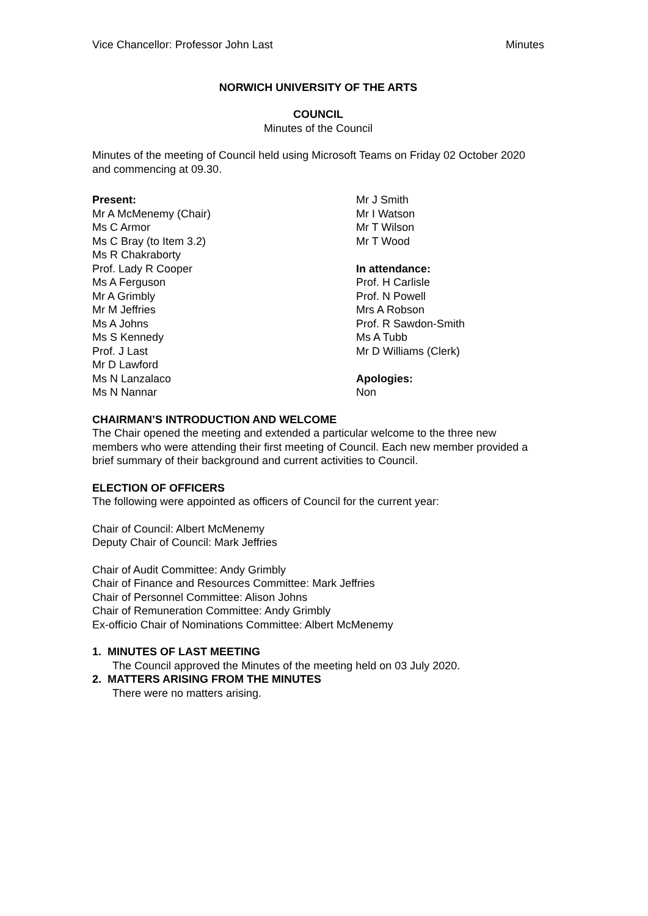Vice Chancellor: Professor John Last Minutes
NORWICH UNIVERSITY OF THE ARTS
COUNCIL
Minutes of the Council
Minutes of the meeting of Council held using Microsoft Teams on Friday 02 October 2020 and commencing at 09.30.
Present:
Mr A McMenemy (Chair)
Ms C Armor
Ms C Bray (to Item 3.2)
Ms R Chakraborty
Prof. Lady R Cooper
Ms A Ferguson
Mr A Grimbly
Mr M Jeffries
Ms A Johns
Ms S Kennedy
Prof. J Last
Mr D Lawford
Ms N Lanzalaco
Ms N Nannar
Mr J Smith
Mr I Watson
Mr T Wilson
Mr T Wood
In attendance:
Prof. H Carlisle
Prof. N Powell
Mrs A Robson
Prof. R Sawdon-Smith
Ms A Tubb
Mr D Williams (Clerk)
Apologies:
Non
CHAIRMAN’S INTRODUCTION AND WELCOME
The Chair opened the meeting and extended a particular welcome to the three new members who were attending their first meeting of Council. Each new member provided a brief summary of their background and current activities to Council.
ELECTION OF OFFICERS
The following were appointed as officers of Council for the current year:
Chair of Council: Albert McMenemy
Deputy Chair of Council: Mark Jeffries
Chair of Audit Committee: Andy Grimbly
Chair of Finance and Resources Committee: Mark Jeffries
Chair of Personnel Committee: Alison Johns
Chair of Remuneration Committee: Andy Grimbly
Ex-officio Chair of Nominations Committee: Albert McMenemy
1. MINUTES OF LAST MEETING
The Council approved the Minutes of the meeting held on 03 July 2020.
2. MATTERS ARISING FROM THE MINUTES
There were no matters arising.